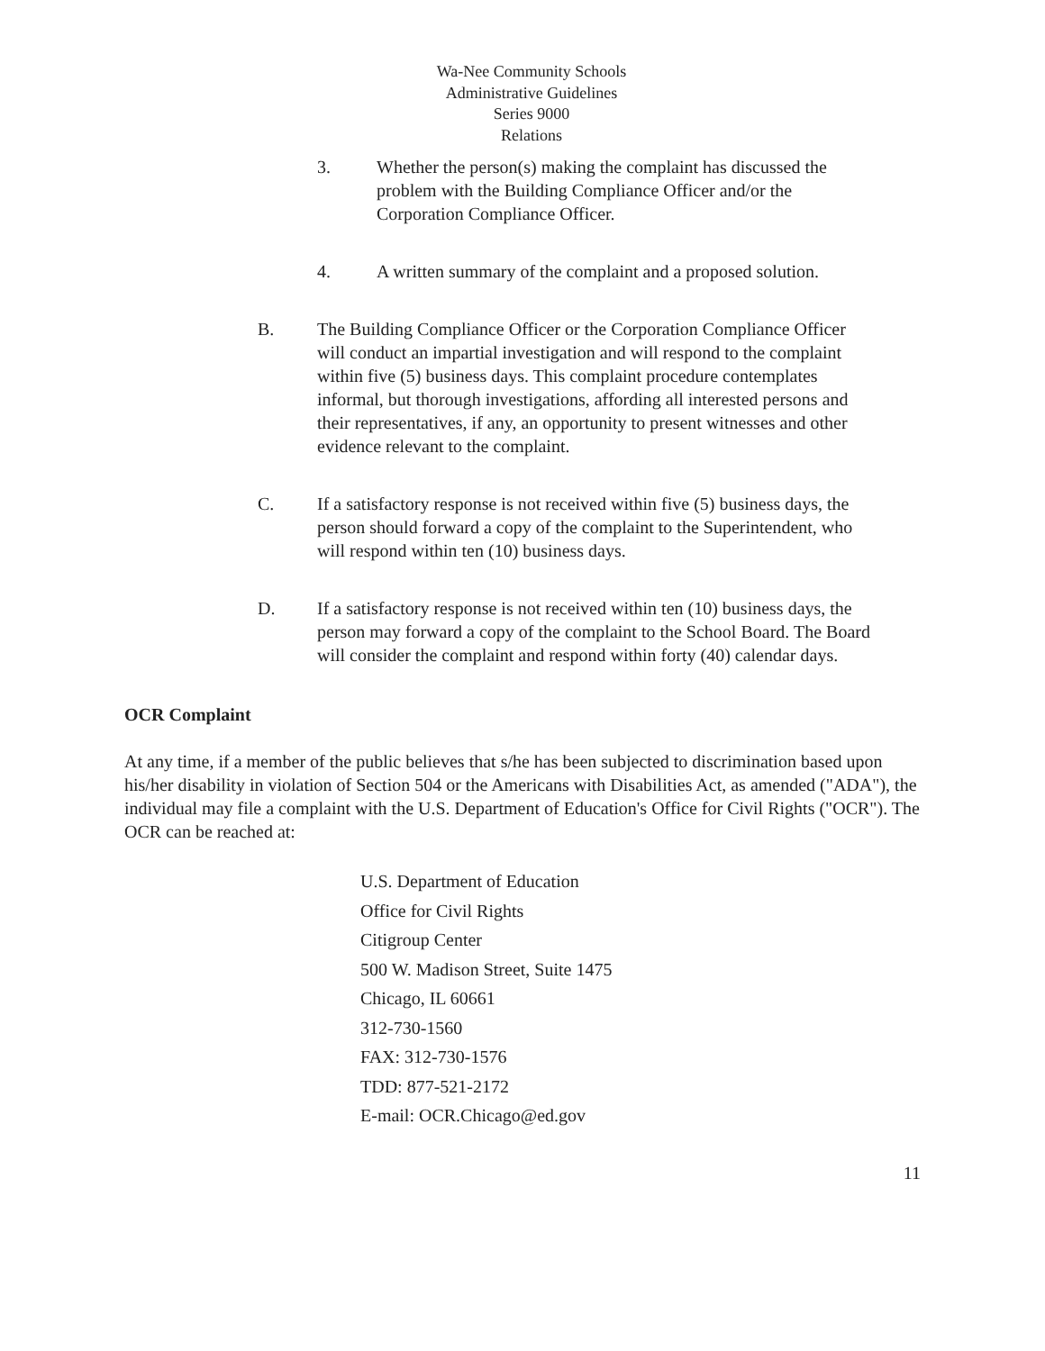Wa-Nee Community Schools
Administrative Guidelines
Series 9000
Relations
3. Whether the person(s) making the complaint has discussed the problem with the Building Compliance Officer and/or the Corporation Compliance Officer.
4. A written summary of the complaint and a proposed solution.
B. The Building Compliance Officer or the Corporation Compliance Officer will conduct an impartial investigation and will respond to the complaint within five (5) business days. This complaint procedure contemplates informal, but thorough investigations, affording all interested persons and their representatives, if any, an opportunity to present witnesses and other evidence relevant to the complaint.
C. If a satisfactory response is not received within five (5) business days, the person should forward a copy of the complaint to the Superintendent, who will respond within ten (10) business days.
D. If a satisfactory response is not received within ten (10) business days, the person may forward a copy of the complaint to the School Board. The Board will consider the complaint and respond within forty (40) calendar days.
OCR Complaint
At any time, if a member of the public believes that s/he has been subjected to discrimination based upon his/her disability in violation of Section 504 or the Americans with Disabilities Act, as amended ("ADA"), the individual may file a complaint with the U.S. Department of Education's Office for Civil Rights ("OCR"). The OCR can be reached at:
U.S. Department of Education
Office for Civil Rights
Citigroup Center
500 W. Madison Street, Suite 1475
Chicago, IL 60661
312-730-1560
FAX: 312-730-1576
TDD: 877-521-2172
E-mail: OCR.Chicago@ed.gov
11